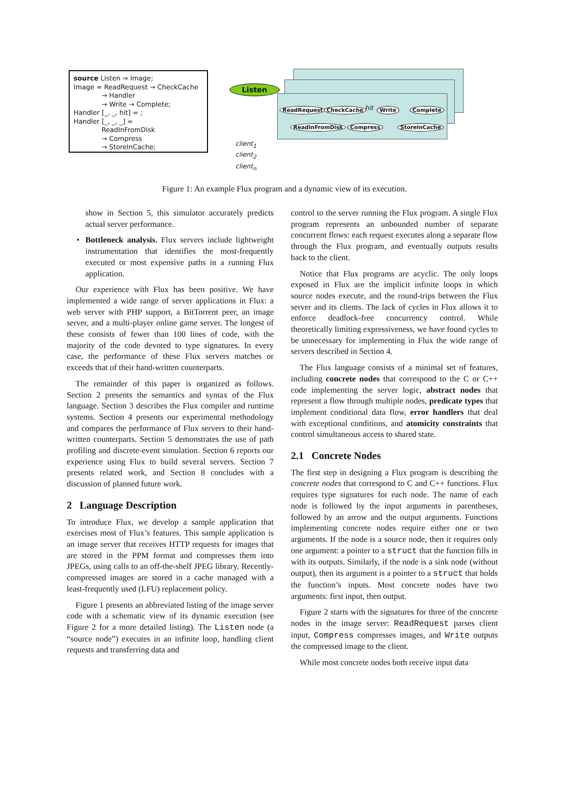source Listen ⇒ Image;
Image = ReadRequest → CheckCache
→ Handler
→ Write → Complete;
Handler [_, _, hit] = ;
Handler [_, _, _] =
ReadInFromDisk
→ Compress
→ StoreInCache;
Listen
ReadRequest CheckCache hit Write Complete
ReadInFromDisk Compress StoreInCache
client<sub>1</sub>
client<sub>2</sub>
client<sub>n</sub>
Figure 1: An example Flux program and a dynamic view of its execution.
show in Section 5, this simulator accurately predicts actual server performance.
Bottleneck analysis. Flux servers include lightweight instrumentation that identifies the most-frequently executed or most expensive paths in a running Flux application.
Our experience with Flux has been positive. We have implemented a wide range of server applications in Flux: a web server with PHP support, a BitTorrent peer, an image server, and a multi-player online game server. The longest of these consists of fewer than 100 lines of code, with the majority of the code devoted to type signatures. In every case, the performance of these Flux servers matches or exceeds that of their hand-written counterparts.
The remainder of this paper is organized as follows. Section 2 presents the semantics and syntax of the Flux language. Section 3 describes the Flux compiler and runtime systems. Section 4 presents our experimental methodology and compares the performance of Flux servers to their hand-written counterparts. Section 5 demonstrates the use of path profiling and discrete-event simulation. Section 6 reports our experience using Flux to build several servers. Section 7 presents related work, and Section 8 concludes with a discussion of planned future work.
2 Language Description
To introduce Flux, we develop a sample application that exercises most of Flux’s features. This sample application is an image server that receives HTTP requests for images that are stored in the PPM format and compresses them into JPEGs, using calls to an off-the-shelf JPEG library. Recently-compressed images are stored in a cache managed with a least-frequently used (LFU) replacement policy.
Figure 1 presents an abbreviated listing of the image server code with a schematic view of its dynamic execution (see Figure 2 for a more detailed listing). The Listen node (a “source node”) executes in an infinite loop, handling client requests and transferring data and
control to the server running the Flux program. A single Flux program represents an unbounded number of separate concurrent flows: each request executes along a separate flow through the Flux program, and eventually outputs results back to the client.
Notice that Flux programs are acyclic. The only loops exposed in Flux are the implicit infinite loops in which source nodes execute, and the round-trips between the Flux server and its clients. The lack of cycles in Flux allows it to enforce deadlock-free concurrency control. While theoretically limiting expressiveness, we have found cycles to be unnecessary for implementing in Flux the wide range of servers described in Section 4.
The Flux language consists of a minimal set of features, including concrete nodes that correspond to the C or C++ code implementing the server logic, abstract nodes that represent a flow through multiple nodes, predicate types that implement conditional data flow, error handlers that deal with exceptional conditions, and atomicity constraints that control simultaneous access to shared state.
2.1 Concrete Nodes
The first step in designing a Flux program is describing the concrete nodes that correspond to C and C++ functions. Flux requires type signatures for each node. The name of each node is followed by the input arguments in parentheses, followed by an arrow and the output arguments. Functions implementing concrete nodes require either one or two arguments. If the node is a source node, then it requires only one argument: a pointer to a struct that the function fills in with its outputs. Similarly, if the node is a sink node (without output), then its argument is a pointer to a struct that holds the function’s inputs. Most concrete nodes have two arguments: first input, then output.
Figure 2 starts with the signatures for three of the concrete nodes in the image server: ReadRequest parses client input, Compress compresses images, and Write outputs the compressed image to the client.
While most concrete nodes both receive input data